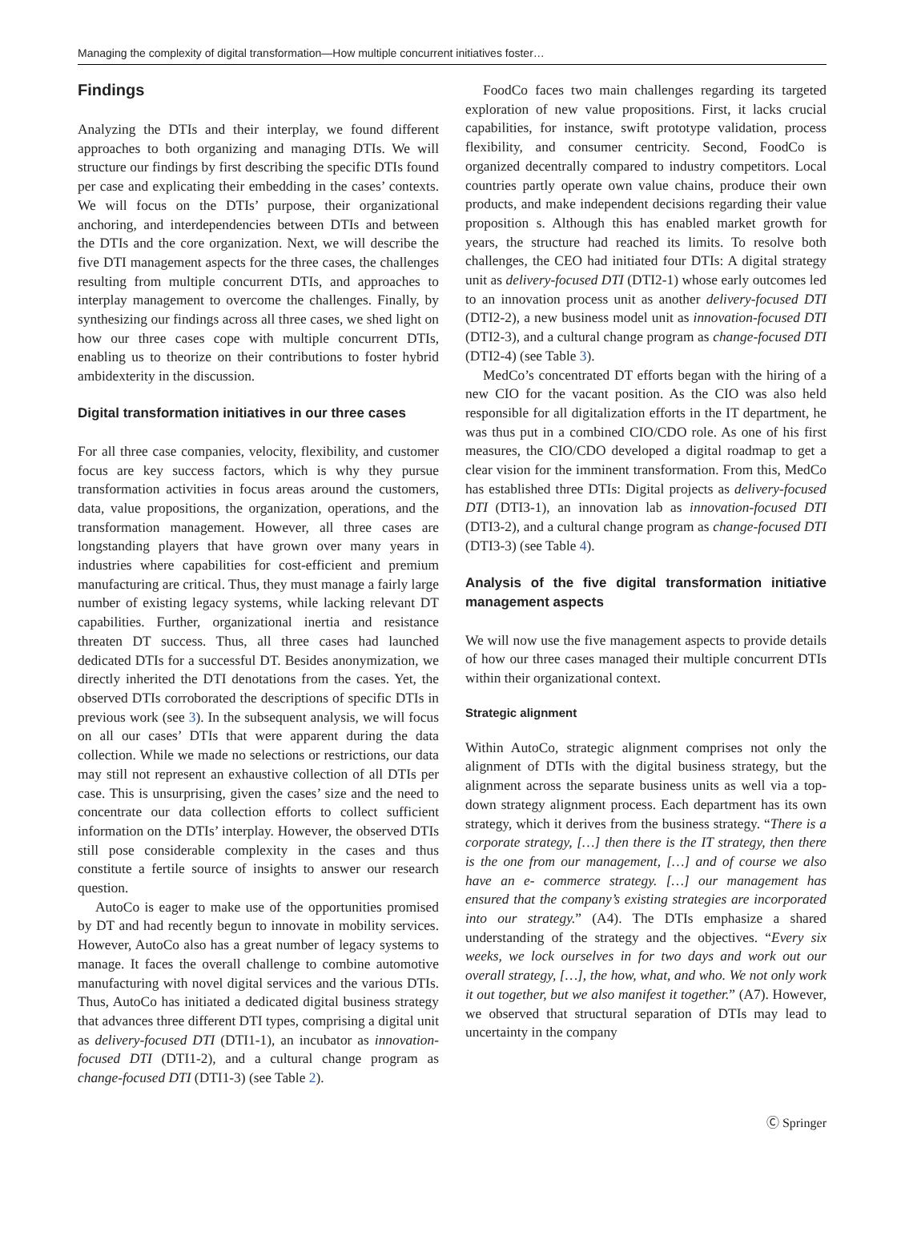Managing the complexity of digital transformation—How multiple concurrent initiatives foster…
Findings
Analyzing the DTIs and their interplay, we found different approaches to both organizing and managing DTIs. We will structure our findings by first describing the specific DTIs found per case and explicating their embedding in the cases’ contexts. We will focus on the DTIs’ purpose, their organizational anchoring, and interdependencies between DTIs and between the DTIs and the core organization. Next, we will describe the five DTI management aspects for the three cases, the challenges resulting from multiple concurrent DTIs, and approaches to interplay management to overcome the challenges. Finally, by synthesizing our findings across all three cases, we shed light on how our three cases cope with multiple concurrent DTIs, enabling us to theorize on their contributions to foster hybrid ambidexterity in the discussion.
Digital transformation initiatives in our three cases
For all three case companies, velocity, flexibility, and customer focus are key success factors, which is why they pursue transformation activities in focus areas around the customers, data, value propositions, the organization, operations, and the transformation management. However, all three cases are longstanding players that have grown over many years in industries where capabilities for cost-efficient and premium manufacturing are critical. Thus, they must manage a fairly large number of existing legacy systems, while lacking relevant DT capabilities. Further, organizational inertia and resistance threaten DT success. Thus, all three cases had launched dedicated DTIs for a successful DT. Besides anonymization, we directly inherited the DTI denotations from the cases. Yet, the observed DTIs corroborated the descriptions of specific DTIs in previous work (see 3). In the subsequent analysis, we will focus on all our cases’ DTIs that were apparent during the data collection. While we made no selections or restrictions, our data may still not represent an exhaustive collection of all DTIs per case. This is unsurprising, given the cases’ size and the need to concentrate our data collection efforts to collect sufficient information on the DTIs’ interplay. However, the observed DTIs still pose considerable complexity in the cases and thus constitute a fertile source of insights to answer our research question.
AutoCo is eager to make use of the opportunities promised by DT and had recently begun to innovate in mobility services. However, AutoCo also has a great number of legacy systems to manage. It faces the overall challenge to combine automotive manufacturing with novel digital services and the various DTIs. Thus, AutoCo has initiated a dedicated digital business strategy that advances three different DTI types, comprising a digital unit as delivery-focused DTI (DTI1-1), an incubator as innovation-focused DTI (DTI1-2), and a cultural change program as change-focused DTI (DTI1-3) (see Table 2).
FoodCo faces two main challenges regarding its targeted exploration of new value propositions. First, it lacks crucial capabilities, for instance, swift prototype validation, process flexibility, and consumer centricity. Second, FoodCo is organized decentrally compared to industry competitors. Local countries partly operate own value chains, produce their own products, and make independent decisions regarding their value proposition s. Although this has enabled market growth for years, the structure had reached its limits. To resolve both challenges, the CEO had initiated four DTIs: A digital strategy unit as delivery-focused DTI (DTI2-1) whose early outcomes led to an innovation process unit as another delivery-focused DTI (DTI2-2), a new business model unit as innovation-focused DTI (DTI2-3), and a cultural change program as change-focused DTI (DTI2-4) (see Table 3).
MedCo’s concentrated DT efforts began with the hiring of a new CIO for the vacant position. As the CIO was also held responsible for all digitalization efforts in the IT department, he was thus put in a combined CIO/CDO role. As one of his first measures, the CIO/CDO developed a digital roadmap to get a clear vision for the imminent transformation. From this, MedCo has established three DTIs: Digital projects as delivery-focused DTI (DTI3-1), an innovation lab as innovation-focused DTI (DTI3-2), and a cultural change program as change-focused DTI (DTI3-3) (see Table 4).
Analysis of the five digital transformation initiative management aspects
We will now use the five management aspects to provide details of how our three cases managed their multiple concurrent DTIs within their organizational context.
Strategic alignment
Within AutoCo, strategic alignment comprises not only the alignment of DTIs with the digital business strategy, but the alignment across the separate business units as well via a top-down strategy alignment process. Each department has its own strategy, which it derives from the business strategy. “There is a corporate strategy, […] then there is the IT strategy, then there is the one from our management, […] and of course we also have an e- commerce strategy. […] our management has ensured that the company’s existing strategies are incorporated into our strategy.” (A4). The DTIs emphasize a shared understanding of the strategy and the objectives. “Every six weeks, we lock ourselves in for two days and work out our overall strategy, […], the how, what, and who. We not only work it out together, but we also manifest it together.” (A7). However, we observed that structural separation of DTIs may lead to uncertainty in the company
Ⓒ Springer